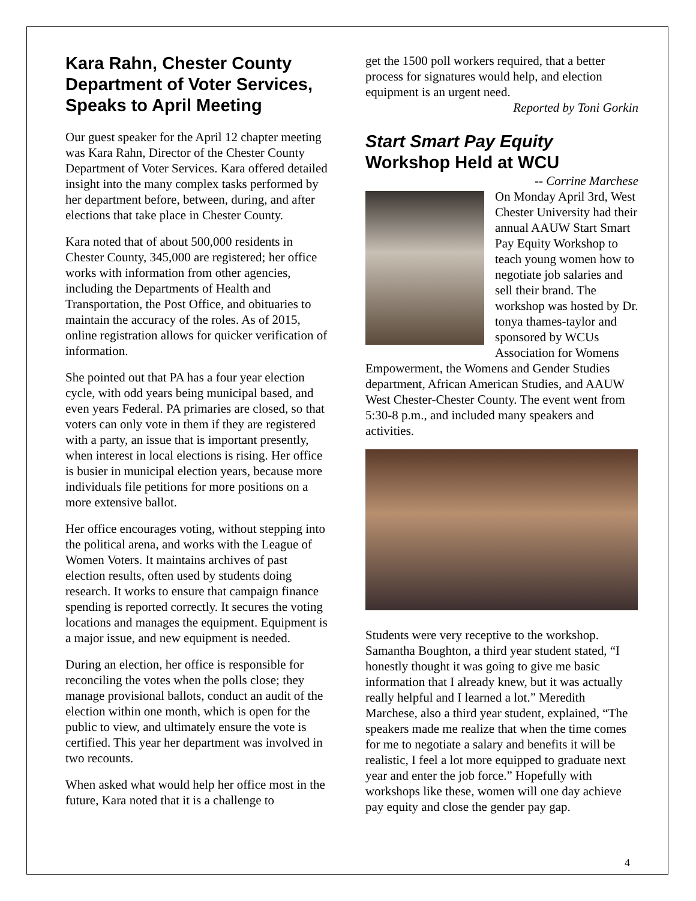Kara Rahn, Chester County Department of Voter Services, Speaks to April Meeting
Our guest speaker for the April 12 chapter meeting was Kara Rahn, Director of the Chester County Department of Voter Services. Kara offered detailed insight into the many complex tasks performed by her department before, between, during, and after elections that take place in Chester County.
Kara noted that of about 500,000 residents in Chester County, 345,000 are registered; her office works with information from other agencies, including the Departments of Health and Transportation, the Post Office, and obituaries to maintain the accuracy of the roles. As of 2015, online registration allows for quicker verification of information.
She pointed out that PA has a four year election cycle, with odd years being municipal based, and even years Federal. PA primaries are closed, so that voters can only vote in them if they are registered with a party, an issue that is important presently, when interest in local elections is rising. Her office is busier in municipal election years, because more individuals file petitions for more positions on a more extensive ballot.
Her office encourages voting, without stepping into the political arena, and works with the League of Women Voters. It maintains archives of past election results, often used by students doing research. It works to ensure that campaign finance spending is reported correctly. It secures the voting locations and manages the equipment. Equipment is a major issue, and new equipment is needed.
During an election, her office is responsible for reconciling the votes when the polls close; they manage provisional ballots, conduct an audit of the election within one month, which is open for the public to view, and ultimately ensure the vote is certified. This year her department was involved in two recounts.
When asked what would help her office most in the future, Kara noted that it is a challenge to
get the 1500 poll workers required, that a better process for signatures would help, and election equipment is an urgent need.
Reported by Toni Gorkin
Start Smart Pay Equity
Workshop Held at WCU
-- Corrine Marchese
On Monday April 3rd, West Chester University had their annual AAUW Start Smart Pay Equity Workshop to teach young women how to negotiate job salaries and sell their brand. The workshop was hosted by Dr. tonya thames-taylor and sponsored by WCUs Association for Womens Empowerment, the Womens and Gender Studies department, African American Studies, and AAUW West Chester-Chester County. The event went from 5:30-8 p.m., and included many speakers and activities.
Students were very receptive to the workshop. Samantha Boughton, a third year student stated, “I honestly thought it was going to give me basic information that I already knew, but it was actually really helpful and I learned a lot.” Meredith Marchese, also a third year student, explained, “The speakers made me realize that when the time comes for me to negotiate a salary and benefits it will be realistic, I feel a lot more equipped to graduate next year and enter the job force.” Hopefully with workshops like these, women will one day achieve pay equity and close the gender pay gap.
4